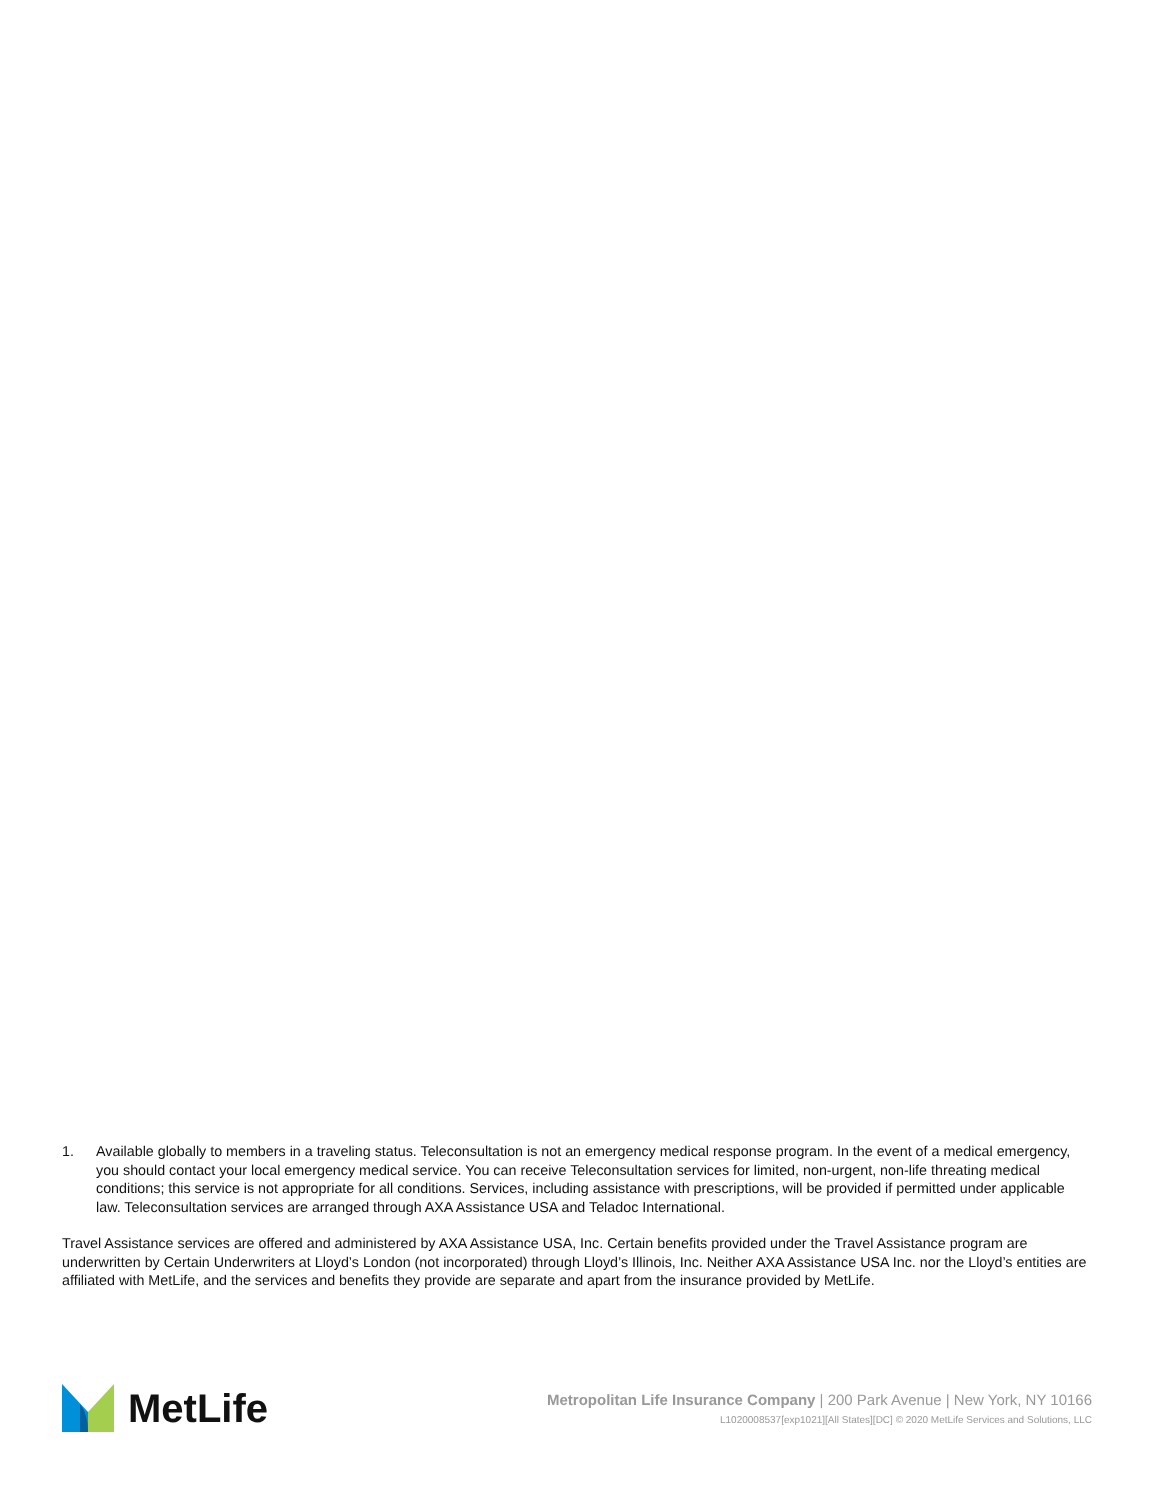1. Available globally to members in a traveling status. Teleconsultation is not an emergency medical response program. In the event of a medical emergency, you should contact your local emergency medical service. You can receive Teleconsultation services for limited, non-urgent, non-life threating medical conditions; this service is not appropriate for all conditions. Services, including assistance with prescriptions, will be provided if permitted under applicable law. Teleconsultation services are arranged through AXA Assistance USA and Teladoc International.
Travel Assistance services are offered and administered by AXA Assistance USA, Inc. Certain benefits provided under the Travel Assistance program are underwritten by Certain Underwriters at Lloyd’s London (not incorporated) through Lloyd’s Illinois, Inc. Neither AXA Assistance USA Inc. nor the Lloyd’s entities are affiliated with MetLife, and the services and benefits they provide are separate and apart from the insurance provided by MetLife.
MetLife
Metropolitan Life Insurance Company | 200 Park Avenue | New York, NY 10166
L1020008537[exp1021][All States][DC] © 2020 MetLife Services and Solutions, LLC